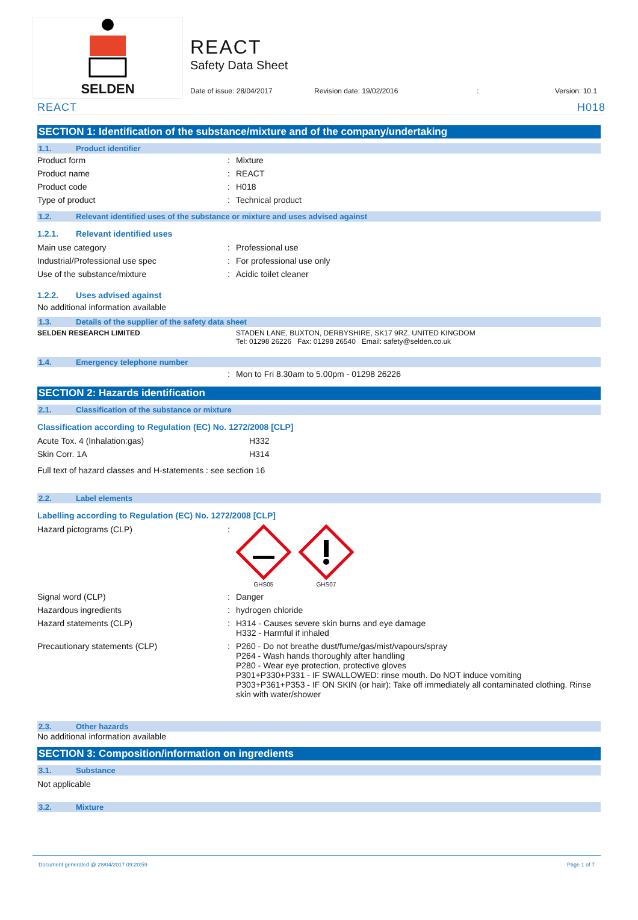SELDEN
REACT
Safety Data Sheet
Date of issue: 28/04/2017 Revision date: 19/02/2016: Version: 10.1
REACT H018
SECTION 1: Identification of the substance/mixture and of the company/undertaking
1.1. Product identifier
| Product form | : | Mixture |
| Product name | : | REACT |
| Product code | : | H018 |
| Type of product | : | Technical product |
1.2. Relevant identified uses of the substance or mixture and uses advised against
1.2.1. Relevant identified uses
| Main use category | : | Professional use |
| Industrial/Professional use spec | : | For professional use only |
| Use of the substance/mixture | : | Acidic toilet cleaner |
1.2.2. Uses advised against
No additional information available
1.3. Details of the supplier of the safety data sheet
| SELDEN RESEARCH LIMITED | | STADEN LANE, BUXTON, DERBYSHIRE, SK17 9RZ, UNITED KINGDOM Tel: 01298 26226 Fax: 01298 26540 Email: safety@selden.co.uk |
1.4. Emergency telephone number
| | : | Mon to Fri 8.30am to 5.00pm - 01298 26226 |
SECTION 2: Hazards identification
2.1. Classification of the substance or mixture
Classification according to Regulation (EC) No. 1272/2008 [CLP]
| Acute Tox. 4 (Inhalation:gas) | H332 |
| Skin Corr. 1A | H314 |
Full text of hazard classes and H-statements : see section 16
2.2. Label elements
Labelling according to Regulation (EC) No. 1272/2008 [CLP]
| Hazard pictograms (CLP) | : | GHS05 GHS07 |
| Signal word (CLP) | : | Danger |
| Hazardous ingredients | : | hydrogen chloride |
| Hazard statements (CLP) | : | H314 - Causes severe skin burns and eye damage H332 - Harmful if inhaled |
| Precautionary statements (CLP) | : | P260 - Do not breathe dust/fume/gas/mist/vapours/spray P264 - Wash hands thoroughly after handling P280 - Wear eye protection, protective gloves P301+P330+P331 - IF SWALLOWED: rinse mouth. Do NOT induce vomiting P303+P361+P353 - IF ON SKIN (or hair): Take off immediately all contaminated clothing. Rinse skin with water/shower |
2.3. Other hazards
No additional information available
SECTION 3: Composition/information on ingredients
3.1. Substance
Not applicable
3.2. Mixture
Document generated @ 28/04/2017 09:20:59 Page 1 of 7